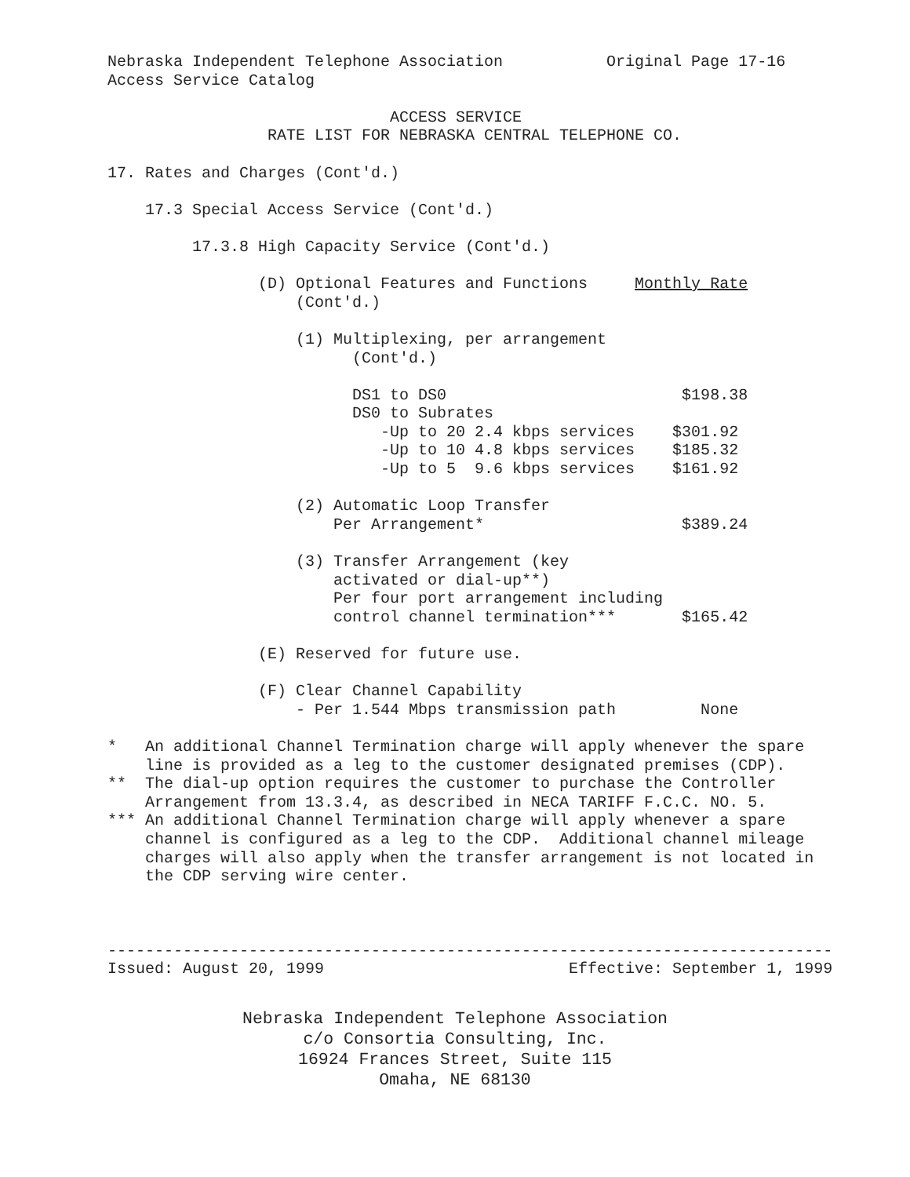Nebraska Independent Telephone Association           Original Page 17-16
Access Service Catalog

                              ACCESS SERVICE
                 RATE LIST FOR NEBRASKA CENTRAL TELEPHONE CO.

17. Rates and Charges (Cont'd.)

    17.3 Special Access Service (Cont'd.)

         17.3.8 High Capacity Service (Cont'd.)

                (D) Optional Features and Functions     Monthly Rate
                    (Cont'd.)

                    (1) Multiplexing, per arrangement
                          (Cont'd.)

                          DS1 to DS0                         $198.38
                          DS0 to Subrates
                             -Up to 20 2.4 kbps services    $301.92
                             -Up to 10 4.8 kbps services    $185.32
                             -Up to 5  9.6 kbps services    $161.92

                    (2) Automatic Loop Transfer
                        Per Arrangement*                     $389.24

                    (3) Transfer Arrangement (key
                        activated or dial-up**)
                        Per four port arrangement including
                        control channel termination***       $165.42

                (E) Reserved for future use.

                (F) Clear Channel Capability
                    - Per 1.544 Mbps transmission path         None

*   An additional Channel Termination charge will apply whenever the spare
    line is provided as a leg to the customer designated premises (CDP).
**  The dial-up option requires the customer to purchase the Controller
    Arrangement from 13.3.4, as described in NECA TARIFF F.C.C. NO. 5.
*** An additional Channel Termination charge will apply whenever a spare
    channel is configured as a leg to the CDP.  Additional channel mileage
    charges will also apply when the transfer arrangement is not located in
    the CDP serving wire center.



-----------------------------------------------------------------------------
Issued: August 20, 1999                          Effective: September 1, 1999
Nebraska Independent Telephone Association
c/o Consortia Consulting, Inc.
16924 Frances Street, Suite 115
Omaha, NE 68130